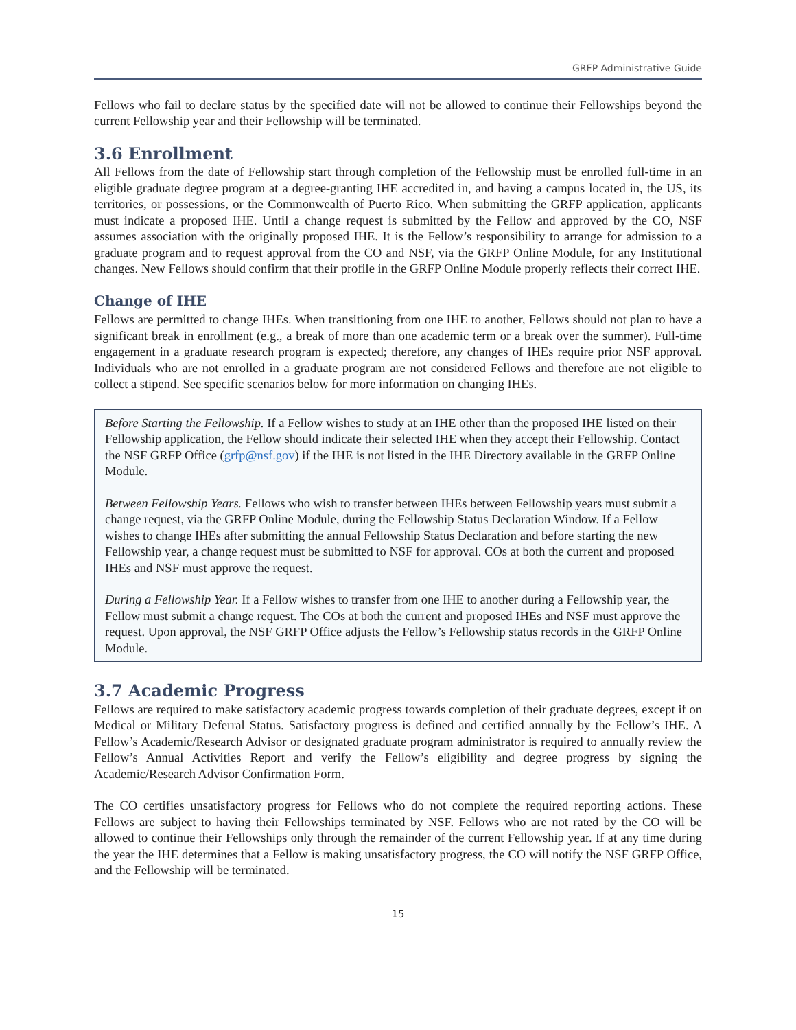GRFP Administrative Guide
Fellows who fail to declare status by the specified date will not be allowed to continue their Fellowships beyond the current Fellowship year and their Fellowship will be terminated.
3.6 Enrollment
All Fellows from the date of Fellowship start through completion of the Fellowship must be enrolled full-time in an eligible graduate degree program at a degree-granting IHE accredited in, and having a campus located in, the US, its territories, or possessions, or the Commonwealth of Puerto Rico. When submitting the GRFP application, applicants must indicate a proposed IHE. Until a change request is submitted by the Fellow and approved by the CO, NSF assumes association with the originally proposed IHE. It is the Fellow’s responsibility to arrange for admission to a graduate program and to request approval from the CO and NSF, via the GRFP Online Module, for any Institutional changes. New Fellows should confirm that their profile in the GRFP Online Module properly reflects their correct IHE.
Change of IHE
Fellows are permitted to change IHEs. When transitioning from one IHE to another, Fellows should not plan to have a significant break in enrollment (e.g., a break of more than one academic term or a break over the summer). Full-time engagement in a graduate research program is expected; therefore, any changes of IHEs require prior NSF approval. Individuals who are not enrolled in a graduate program are not considered Fellows and therefore are not eligible to collect a stipend. See specific scenarios below for more information on changing IHEs.
Before Starting the Fellowship. If a Fellow wishes to study at an IHE other than the proposed IHE listed on their Fellowship application, the Fellow should indicate their selected IHE when they accept their Fellowship. Contact the NSF GRFP Office (grfp@nsf.gov) if the IHE is not listed in the IHE Directory available in the GRFP Online Module.
Between Fellowship Years. Fellows who wish to transfer between IHEs between Fellowship years must submit a change request, via the GRFP Online Module, during the Fellowship Status Declaration Window. If a Fellow wishes to change IHEs after submitting the annual Fellowship Status Declaration and before starting the new Fellowship year, a change request must be submitted to NSF for approval. COs at both the current and proposed IHEs and NSF must approve the request.
During a Fellowship Year. If a Fellow wishes to transfer from one IHE to another during a Fellowship year, the Fellow must submit a change request. The COs at both the current and proposed IHEs and NSF must approve the request. Upon approval, the NSF GRFP Office adjusts the Fellow’s Fellowship status records in the GRFP Online Module.
3.7 Academic Progress
Fellows are required to make satisfactory academic progress towards completion of their graduate degrees, except if on Medical or Military Deferral Status. Satisfactory progress is defined and certified annually by the Fellow’s IHE. A Fellow’s Academic/Research Advisor or designated graduate program administrator is required to annually review the Fellow’s Annual Activities Report and verify the Fellow’s eligibility and degree progress by signing the Academic/Research Advisor Confirmation Form.
The CO certifies unsatisfactory progress for Fellows who do not complete the required reporting actions. These Fellows are subject to having their Fellowships terminated by NSF. Fellows who are not rated by the CO will be allowed to continue their Fellowships only through the remainder of the current Fellowship year. If at any time during the year the IHE determines that a Fellow is making unsatisfactory progress, the CO will notify the NSF GRFP Office, and the Fellowship will be terminated.
15